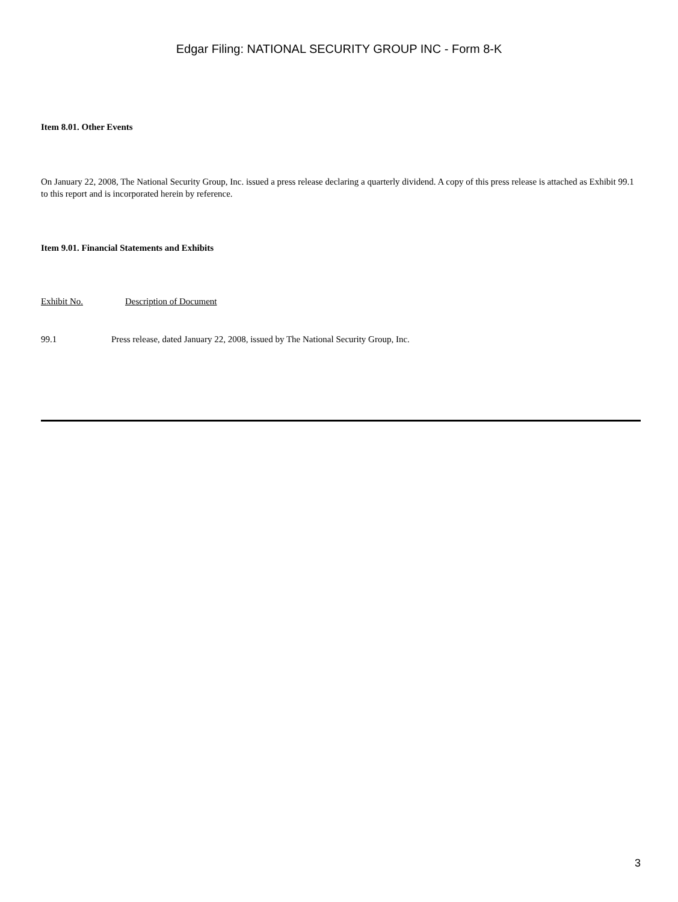Edgar Filing: NATIONAL SECURITY GROUP INC - Form 8-K
Item 8.01. Other Events
On January 22, 2008, The National Security Group, Inc. issued a press release declaring a quarterly dividend. A copy of this press release is attached as Exhibit 99.1 to this report and is incorporated herein by reference.
Item 9.01. Financial Statements and Exhibits
Exhibit No. Description of Document
99.1 Press release, dated January 22, 2008, issued by The National Security Group, Inc.
3